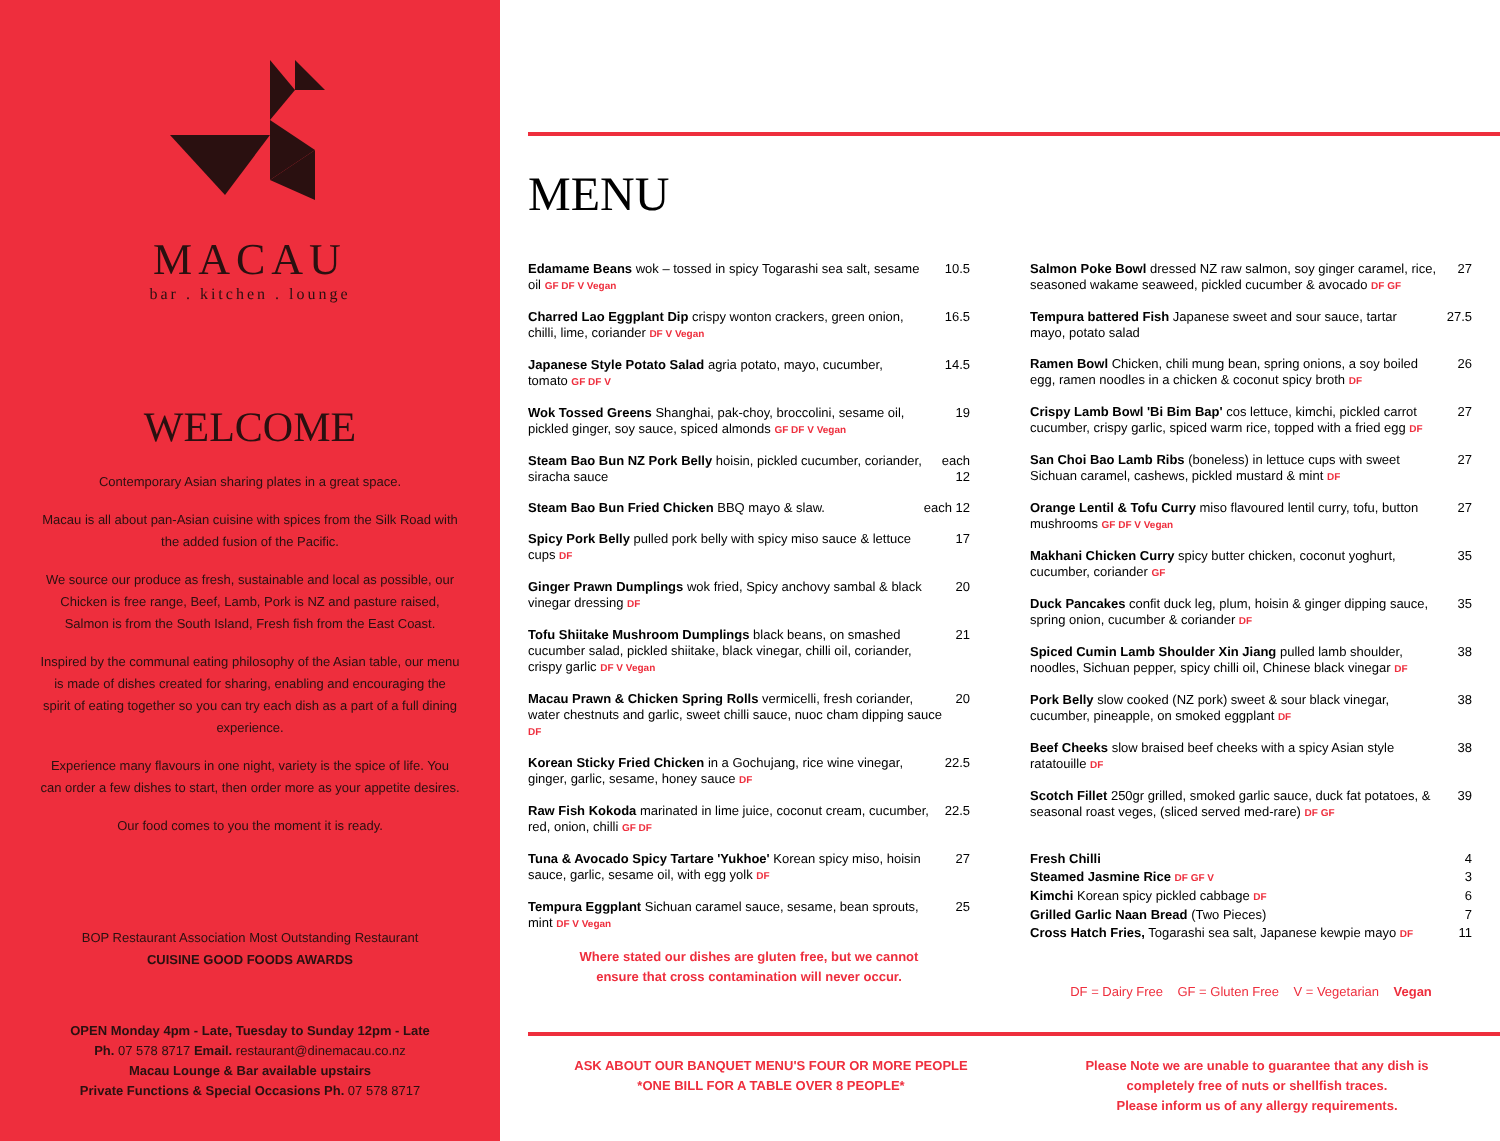MACAU
bar . kitchen . lounge
WELCOME
Contemporary Asian sharing plates in a great space.
Macau is all about pan-Asian cuisine with spices from the Silk Road with the added fusion of the Pacific.
We source our produce as fresh, sustainable and local as possible, our Chicken is free range, Beef, Lamb, Pork is NZ and pasture raised, Salmon is from the South Island, Fresh fish from the East Coast.
Inspired by the communal eating philosophy of the Asian table, our menu is made of dishes created for sharing, enabling and encouraging the spirit of eating together so you can try each dish as a part of a full dining experience.
Experience many flavours in one night, variety is the spice of life. You can order a few dishes to start, then order more as your appetite desires.
Our food comes to you the moment it is ready.
BOP Restaurant Association Most Outstanding Restaurant
CUISINE GOOD FOODS AWARDS
OPEN Monday 4pm - Late, Tuesday to Sunday 12pm - Late
Ph. 07 578 8717 Email. restaurant@dinemacau.co.nz
Macau Lounge & Bar available upstairs
Private Functions & Special Occasions Ph. 07 578 8717
MENU
Edamame Beans wok – tossed in spicy Togarashi sea salt, sesame oil GF DF V Vegan 10.5
Charred Lao Eggplant Dip crispy wonton crackers, green onion, chilli, lime, coriander DF V Vegan 16.5
Japanese Style Potato Salad agria potato, mayo, cucumber, tomato GF DF V 14.5
Wok Tossed Greens Shanghai, pak-choy, broccolini, sesame oil, pickled ginger, soy sauce, spiced almonds GF DF V Vegan 19
Steam Bao Bun NZ Pork Belly hoisin, pickled cucumber, coriander, siracha sauce each 12
Steam Bao Bun Fried Chicken BBQ mayo & slaw. each 12
Spicy Pork Belly pulled pork belly with spicy miso sauce & lettuce cups DF 17
Ginger Prawn Dumplings wok fried, Spicy anchovy sambal & black vinegar dressing DF 20
Tofu Shiitake Mushroom Dumplings black beans, on smashed cucumber salad, pickled shiitake, black vinegar, chilli oil, coriander, crispy garlic DF V Vegan 21
Macau Prawn & Chicken Spring Rolls vermicelli, fresh coriander, water chestnuts and garlic, sweet chilli sauce, nuoc cham dipping sauce DF 20
Korean Sticky Fried Chicken in a Gochujang, rice wine vinegar, ginger, garlic, sesame, honey sauce DF 22.5
Raw Fish Kokoda marinated in lime juice, coconut cream, cucumber, red, onion, chilli GF DF 22.5
Tuna & Avocado Spicy Tartare 'Yukhoe' Korean spicy miso, hoisin sauce, garlic, sesame oil, with egg yolk DF 27
Tempura Eggplant Sichuan caramel sauce, sesame, bean sprouts, mint DF V Vegan 25
Where stated our dishes are gluten free, but we cannot
ensure that cross contamination will never occur.
Salmon Poke Bowl dressed NZ raw salmon, soy ginger caramel, rice, seasoned wakame seaweed, pickled cucumber & avocado DF GF 27
Tempura battered Fish Japanese sweet and sour sauce, tartar mayo, potato salad 27.5
Ramen Bowl Chicken, chili mung bean, spring onions, a soy boiled egg, ramen noodles in a chicken & coconut spicy broth DF 26
Crispy Lamb Bowl 'Bi Bim Bap' cos lettuce, kimchi, pickled carrot cucumber, crispy garlic, spiced warm rice, topped with a fried egg DF 27
San Choi Bao Lamb Ribs (boneless) in lettuce cups with sweet Sichuan caramel, cashews, pickled mustard & mint DF 27
Orange Lentil & Tofu Curry miso flavoured lentil curry, tofu, button mushrooms GF DF V Vegan 27
Makhani Chicken Curry spicy butter chicken, coconut yoghurt, cucumber, coriander GF 35
Duck Pancakes confit duck leg, plum, hoisin & ginger dipping sauce, spring onion, cucumber & coriander DF 35
Spiced Cumin Lamb Shoulder Xin Jiang pulled lamb shoulder, noodles, Sichuan pepper, spicy chilli oil, Chinese black vinegar DF 38
Pork Belly slow cooked (NZ pork) sweet & sour black vinegar, cucumber, pineapple, on smoked eggplant DF 38
Beef Cheeks slow braised beef cheeks with a spicy Asian style ratatouille DF 38
Scotch Fillet 250gr grilled, smoked garlic sauce, duck fat potatoes, & seasonal roast veges, (sliced served med-rare) DF GF 39
Fresh Chilli 4
Steamed Jasmine Rice DF GF V 3
Kimchi Korean spicy pickled cabbage DF 6
Grilled Garlic Naan Bread (Two Pieces) 7
Cross Hatch Fries, Togarashi sea salt, Japanese kewpie mayo DF 11
DF = Dairy Free GF = Gluten Free V = Vegetarian Vegan
ASK ABOUT OUR BANQUET MENU'S FOUR OR MORE PEOPLE
*ONE BILL FOR A TABLE OVER 8 PEOPLE*
Please Note we are unable to guarantee that any dish is
completely free of nuts or shellfish traces.
Please inform us of any allergy requirements.